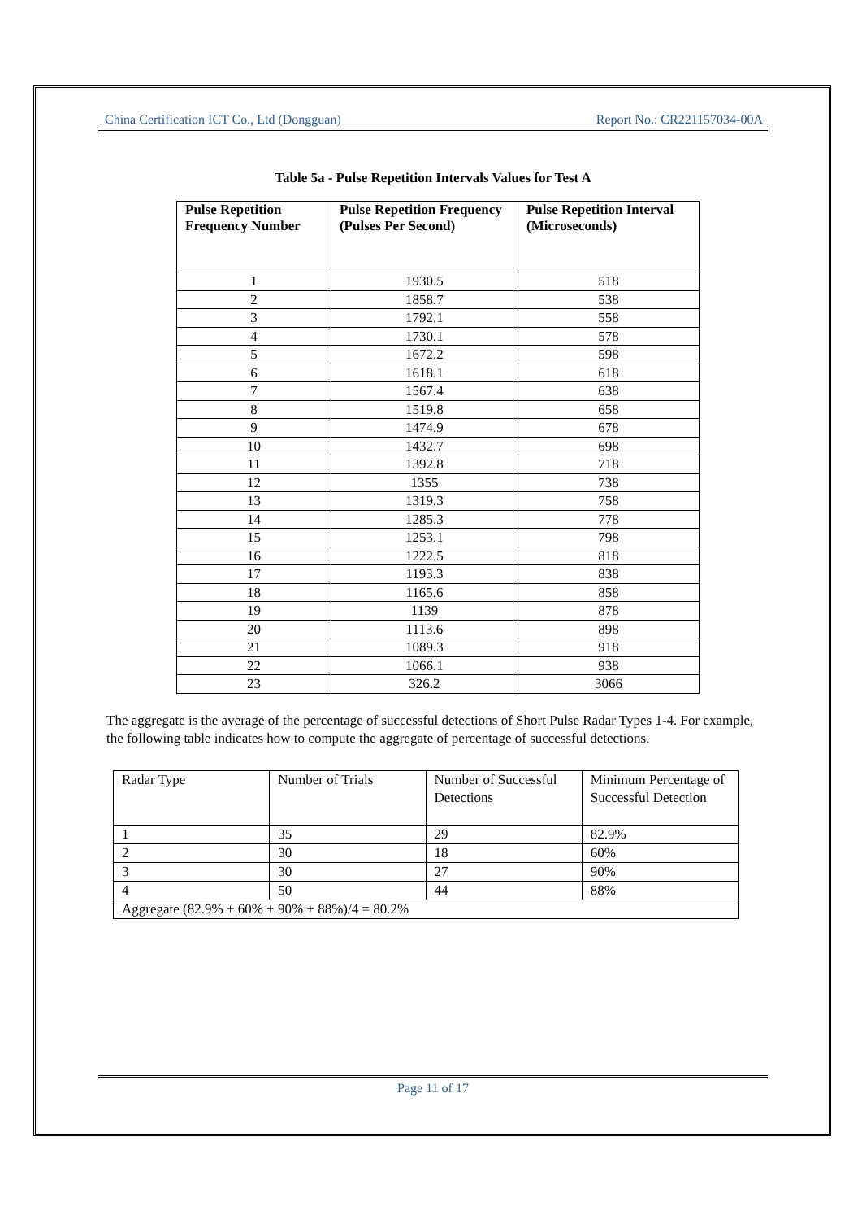China Certification ICT Co., Ltd (Dongguan) Report No.: CR221157034-00A
Table 5a - Pulse Repetition Intervals Values for Test A
| Pulse Repetition Frequency Number | Pulse Repetition Frequency (Pulses Per Second) | Pulse Repetition Interval (Microseconds) |
| --- | --- | --- |
| 1 | 1930.5 | 518 |
| 2 | 1858.7 | 538 |
| 3 | 1792.1 | 558 |
| 4 | 1730.1 | 578 |
| 5 | 1672.2 | 598 |
| 6 | 1618.1 | 618 |
| 7 | 1567.4 | 638 |
| 8 | 1519.8 | 658 |
| 9 | 1474.9 | 678 |
| 10 | 1432.7 | 698 |
| 11 | 1392.8 | 718 |
| 12 | 1355 | 738 |
| 13 | 1319.3 | 758 |
| 14 | 1285.3 | 778 |
| 15 | 1253.1 | 798 |
| 16 | 1222.5 | 818 |
| 17 | 1193.3 | 838 |
| 18 | 1165.6 | 858 |
| 19 | 1139 | 878 |
| 20 | 1113.6 | 898 |
| 21 | 1089.3 | 918 |
| 22 | 1066.1 | 938 |
| 23 | 326.2 | 3066 |
The aggregate is the average of the percentage of successful detections of Short Pulse Radar Types 1-4. For example, the following table indicates how to compute the aggregate of percentage of successful detections.
| Radar Type | Number of Trials | Number of Successful Detections | Minimum Percentage of Successful Detection |
| 1 | 35 | 29 | 82.9% |
| 2 | 30 | 18 | 60% |
| 3 | 30 | 27 | 90% |
| 4 | 50 | 44 | 88% |
| Aggregate (82.9% + 60% + 90% + 88%)/4 = 80.2% | | | |
Page 11 of 17